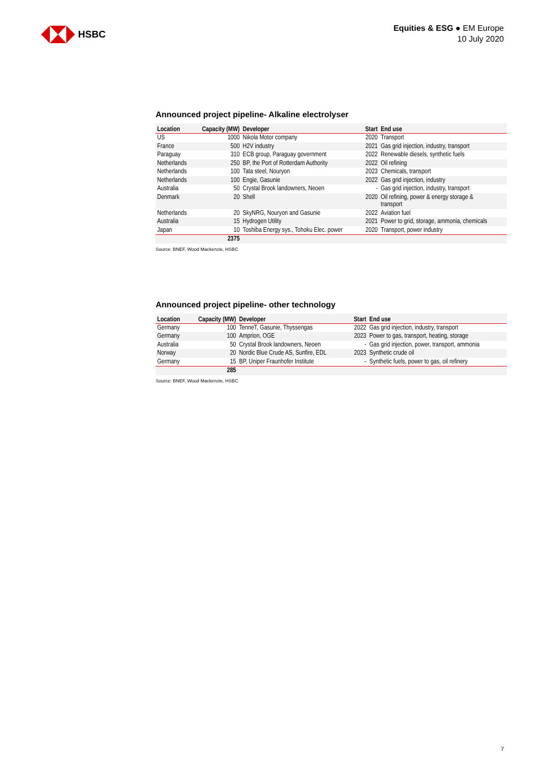HSBC
Equities & ESG ● EM Europe
10 July 2020
Announced project pipeline- Alkaline electrolyser
| Location | Capacity (MW) | Developer | Start | End use |
| --- | --- | --- | --- | --- |
| US | 1000 | Nikola Motor company | 2020 | Transport |
| France | 500 | H2V industry | 2021 | Gas grid injection, industry, transport |
| Paraguay | 310 | ECB group, Paraguay government | 2022 | Renewable diesels, synthetic fuels |
| Netherlands | 250 | BP, the Port of Rotterdam Authority | 2022 | Oil refining |
| Netherlands | 100 | Tata steel, Nouryon | 2023 | Chemicals, transport |
| Netherlands | 100 | Engie, Gasunie | 2022 | Gas grid injection, industry |
| Australia | 50 | Crystal Brook landowners, Neoen | - | Gas grid injection, industry, transport |
| Denmark | 20 | Shell | 2020 | Oil refining, power & energy storage & transport |
| Netherlands | 20 | SkyNRG, Nouryon and Gasunie | 2022 | Aviation fuel |
| Australia | 15 | Hydrogen Utility | 2021 | Power to grid, storage, ammonia, chemicals |
| Japan | 10 | Toshiba Energy sys., Tohoku Elec. power | 2020 | Transport, power industry |
| | 2375 | | | |
Source: BNEF, Wood Mackenzie, HSBC
Announced project pipeline- other technology
| Location | Capacity (MW) | Developer | Start | End use |
| --- | --- | --- | --- | --- |
| Germany | 100 | TenneT, Gasunie, Thyssengas | 2022 | Gas grid injection, industry, transport |
| Germany | 100 | Amprion, OGE | 2023 | Power to gas, transport, heating, storage |
| Australia | 50 | Crystal Brook landowners, Neoen | - | Gas grid injection, power, transport, ammonia |
| Norway | 20 | Nordic Blue Crude AS, Sunfire, EDL | 2023 | Synthetic crude oil |
| Germany | 15 | BP, Uniper Fraunhofer Institute | - | Synthetic fuels, power to gas, oil refinery |
| | 285 | | | |
Source: BNEF, Wood Mackenzie, HSBC
7